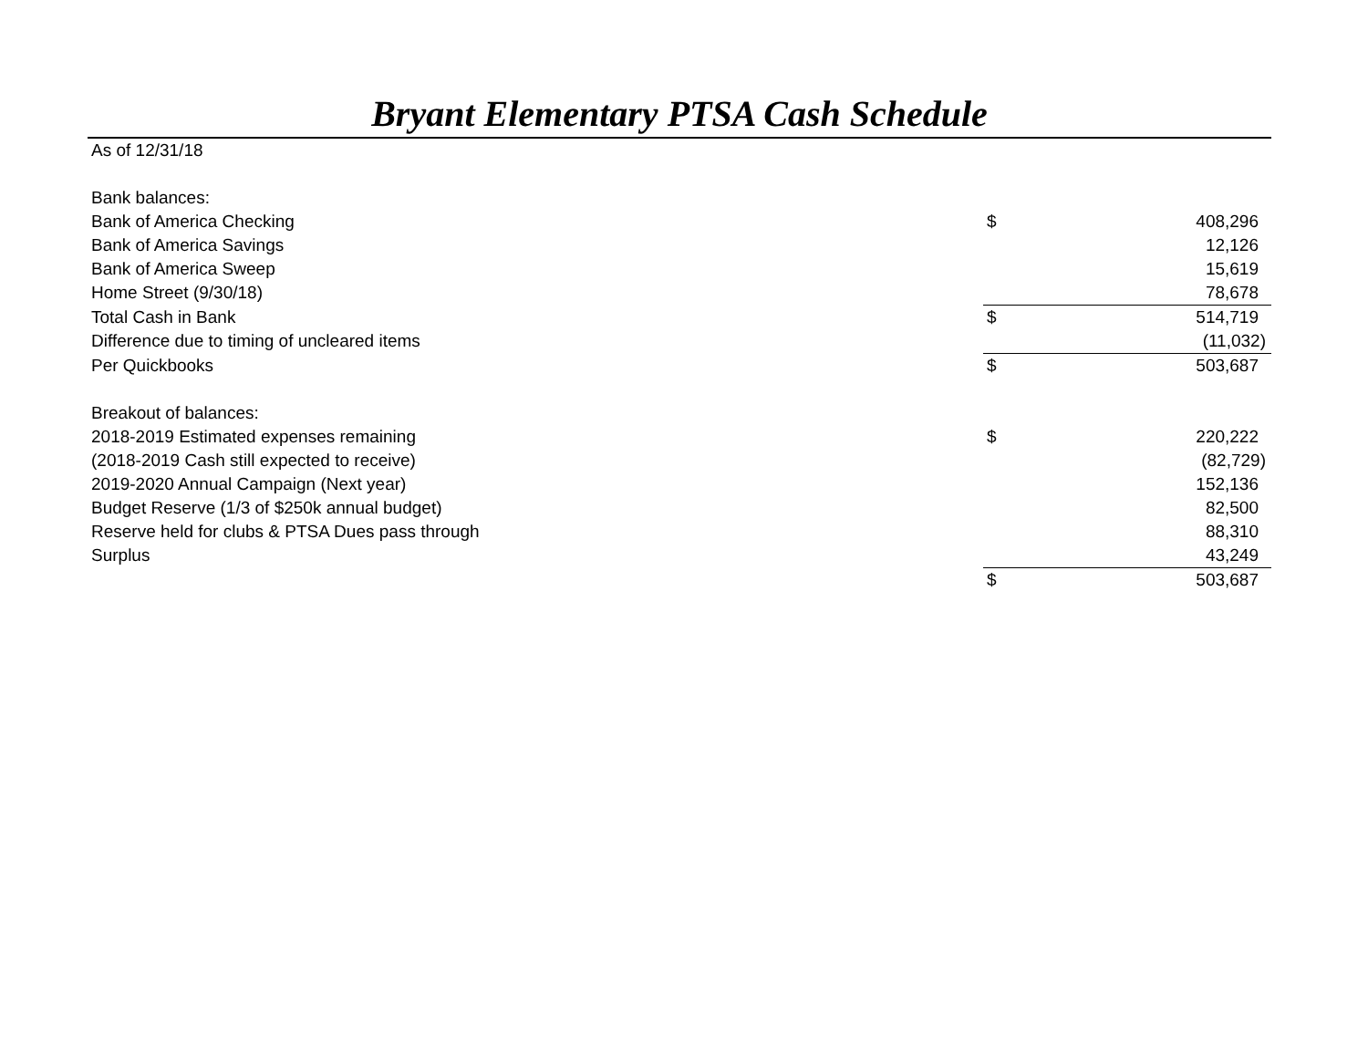Bryant Elementary PTSA Cash Schedule
| As of 12/31/18 | | |
| Bank balances: | | |
| Bank of America Checking | $ | 408,296 |
| Bank of America Savings | | 12,126 |
| Bank of America Sweep | | 15,619 |
| Home Street (9/30/18) | | 78,678 |
| Total Cash in Bank | $ | 514,719 |
| Difference due to timing of uncleared items | | (11,032) |
| Per Quickbooks | $ | 503,687 |
| Breakout of balances: | | |
| 2018-2019 Estimated expenses remaining | $ | 220,222 |
| (2018-2019 Cash still expected to receive) | | (82,729) |
| 2019-2020 Annual Campaign (Next year) | | 152,136 |
| Budget Reserve (1/3 of $250k annual budget) | | 82,500 |
| Reserve held for clubs & PTSA Dues pass through | | 88,310 |
| Surplus | | 43,249 |
| | $ | 503,687 |